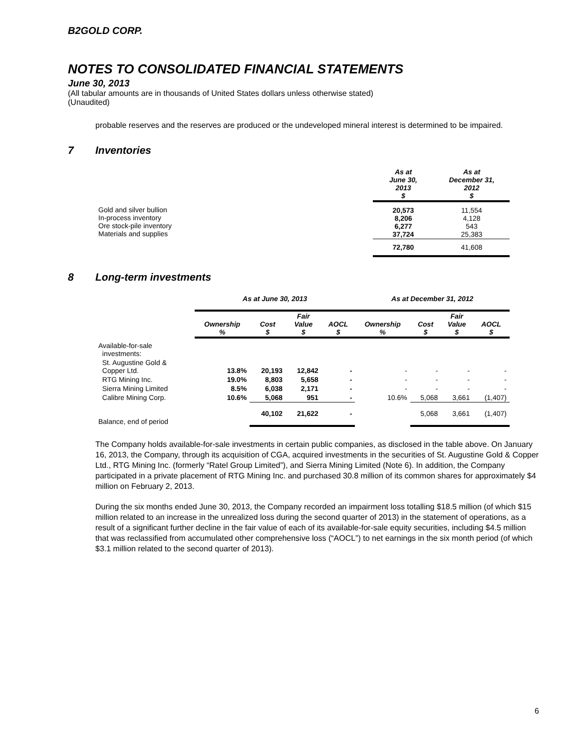B2GOLD CORP.
NOTES TO CONSOLIDATED FINANCIAL STATEMENTS
June 30, 2013
(All tabular amounts are in thousands of United States dollars unless otherwise stated)
(Unaudited)
probable reserves and the reserves are produced or the undeveloped mineral interest is determined to be impaired.
7 Inventories
| | As at June 30, 2013 $ | As at December 31, 2012 $ |
| --- | --- | --- |
| Gold and silver bullion In-process inventory Ore stock-pile inventory Materials and supplies | 20,573 8,206 6,277 37,724 | 11,554 4,128 543 25,383 |
| | 72,780 | 41,608 |
8 Long-term investments
| | As at June 30, 2013 | | | | As at December 31, 2012 | | | |
| --- | --- | --- | --- | --- | --- | --- | --- | --- |
| | Ownership % | Cost $ | Fair Value $ | AOCL $ | Ownership % | Cost $ | Fair Value $ | AOCL $ |
| Available-for-sale investments: | | | | | | | | |
| St. Augustine Gold & Copper Ltd. | 13.8% | 20,193 | 12,842 | - | - | - | - | - |
| RTG Mining Inc. | 19.0% | 8,803 | 5,658 | - | - | - | - | - |
| Sierra Mining Limited | 8.5% | 6,038 | 2,171 | - | - | - | - | - |
| Calibre Mining Corp. | 10.6% | 5,068 | 951 | - | 10.6% | 5,068 | 3,661 | (1,407) |
| Balance, end of period | | 40,102 | 21,622 | - | | 5,068 | 3,661 | (1,407) |
The Company holds available-for-sale investments in certain public companies, as disclosed in the table above. On January 16, 2013, the Company, through its acquisition of CGA, acquired investments in the securities of St. Augustine Gold & Copper Ltd., RTG Mining Inc. (formerly “Ratel Group Limited”), and Sierra Mining Limited (Note 6). In addition, the Company participated in a private placement of RTG Mining Inc. and purchased 30.8 million of its common shares for approximately $4 million on February 2, 2013.
During the six months ended June 30, 2013, the Company recorded an impairment loss totalling $18.5 million (of which $15 million related to an increase in the unrealized loss during the second quarter of 2013) in the statement of operations, as a result of a significant further decline in the fair value of each of its available-for-sale equity securities, including $4.5 million that was reclassified from accumulated other comprehensive loss (“AOCL”) to net earnings in the six month period (of which $3.1 million related to the second quarter of 2013).
6